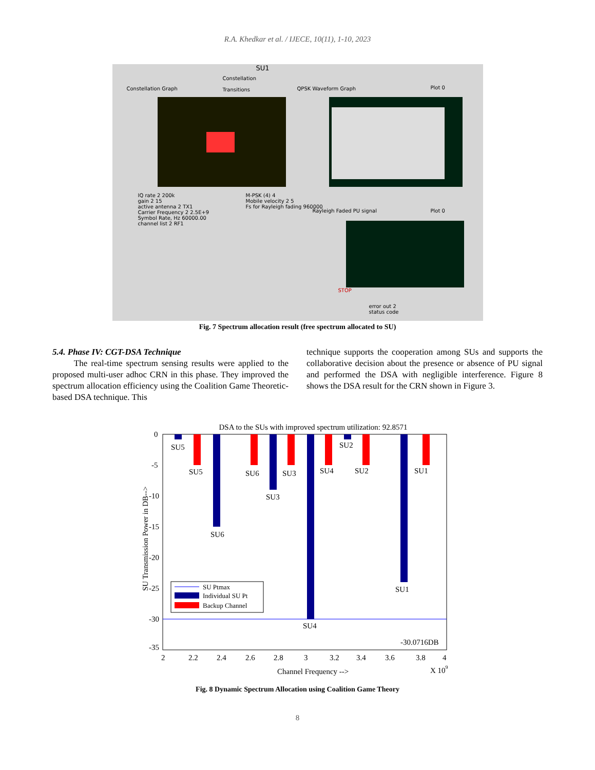R.A. Khedkar et al. / IJECE, 10(11), 1-10, 2023
SU1
Constellation
Transitions
Constellation Graph QPSK Waveform Graph Plot 0
IQ rate 2 200k
gain 2 15
active antenna 2 TX1
Carrier Frequency 2 2.5E+9
Symbol Rate, Hz 60000.00
channel list 2 RF1
M-PSK (4) 4
Mobile velocity 2 5
Fs for Rayleigh fading 960000
STOP
Rayleigh Faded PU signal Plot 0
error out 2
status code
Fig. 7 Spectrum allocation result (free spectrum allocated to SU)
5.4. Phase IV: CGT-DSA Technique
The real-time spectrum sensing results were applied to the proposed multi-user adhoc CRN in this phase. They improved the spectrum allocation efficiency using the Coalition Game Theoretic-based DSA technique. This
technique supports the cooperation among SUs and supports the collaborative decision about the presence or absence of PU signal and performed the DSA with negligible interference. Figure 8 shows the DSA result for the CRN shown in Figure 3.
DSA to the SUs with improved spectrum utilization: 92.8571
SU5
SU5
SU6
SU3
SU4
SU2
SU2
SU1
SU6
SU3
SU4
SU1
0
-5
-10
-15
-20
-25
-30
-35
-30.0716DB
2
2.2
2.4
2.6
2.8
3
3.2
3.4
3.6
3.8
4
Channel Frequency -->
X 109
SU Transmission Power in DB-->
SU Ptmax
Individual SU Pt
Backup Channel
Fig. 8 Dynamic Spectrum Allocation using Coalition Game Theory
8